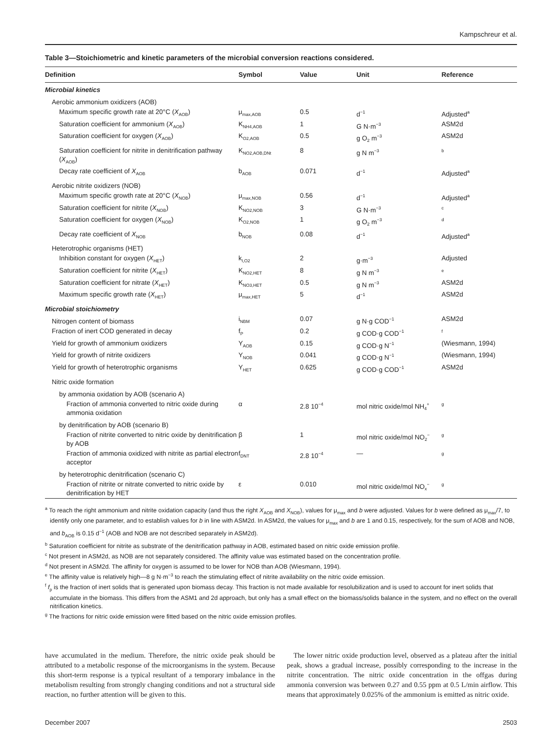Kampschreur et al.
Table 3—Stoichiometric and kinetic parameters of the microbial conversion reactions considered.
| Definition | Symbol | Value | Unit | Reference |
| --- | --- | --- | --- | --- |
| Microbial kinetics | | | | |
| Aerobic ammonium oxidizers (AOB) | | | | |
| Maximum specific growth rate at 20°C ( X<sub>AOB</sub>) | μ<sub>max,AOB</sub> | 0.5 | d<sup>−1</sup> | Adjusted<sup>a</sup> |
| Saturation coefficient for ammonium ( X<sub>AOB</sub>) | K<sub>NH4,AOB</sub> | 1 | G N·m<sup>−3</sup> | ASM2d |
| Saturation coefficient for oxygen ( X<sub>AOB</sub>) | K<sub>O2,AOB</sub> | 0.5 | g O<sub>2</sub> m<sup>−3</sup> | ASM2d |
| Saturation coefficient for nitrite in denitrification pathway ( X<sub>AOB</sub>) | K<sub>NO2,AOB,DNt</sub> | 8 | g N m<sup>−3</sup> | <sup>b</sup> |
| Decay rate coefficient of X<sub>AOB</sub> | b<sub>AOB</sub> | 0.071 | d<sup>−1</sup> | Adjusted<sup>a</sup> |
| Aerobic nitrite oxidizers (NOB) | | | | |
| Maximum specific growth rate at 20°C ( X<sub>NOB</sub>) | μ<sub>max,NOB</sub> | 0.56 | d<sup>−1</sup> | Adjusted<sup>a</sup> |
| Saturation coefficient for nitrite ( X<sub>NOB</sub>) | K<sub>NO2,NOB</sub> | 3 | G N·m<sup>−3</sup> | <sup>c</sup> |
| Saturation coefficient for oxygen ( X<sub>NOB</sub>) | K<sub>O2,NOB</sub> | 1 | g O<sub>2</sub> m<sup>−3</sup> | <sup>d</sup> |
| Decay rate coefficient of X<sub>NOB</sub> | b<sub>NOB</sub> | 0.08 | d<sup>−1</sup> | Adjusted<sup>a</sup> |
| Heterotrophic organisms (HET) | | | | |
| Inhibition constant for oxygen ( X<sub>HET</sub>) | k<sub>I,O2</sub> | 2 | g·m<sup>−3</sup> | Adjusted |
| Saturation coefficient for nitrite ( X<sub>HET</sub>) | K<sub>NO2,HET</sub> | 8 | g N m<sup>−3</sup> | <sup>e</sup> |
| Saturation coefficient for nitrate ( X<sub>HET</sub>) | K<sub>NO3,HET</sub> | 0.5 | g N m<sup>−3</sup> | ASM2d |
| Maximum specific growth rate ( X<sub>HET</sub>) | μ<sub>max,HET</sub> | 5 | d<sup>−1</sup> | ASM2d |
| Microbial stoichiometry | | | | |
| Nitrogen content of biomass | i<sub>NBM</sub> | 0.07 | g N·g COD<sup>−1</sup> | ASM2d |
| Fraction of inert COD generated in decay | f<sub>P</sub> | 0.2 | g COD·g COD<sup>−1</sup> | <sup>f</sup> |
| Yield for growth of ammonium oxidizers | Y<sub>AOB</sub> | 0.15 | g COD·g N<sup>−1</sup> | (Wiesmann, 1994) |
| Yield for growth of nitrite oxidizers | Y<sub>NOB</sub> | 0.041 | g COD·g N<sup>−1</sup> | (Wiesmann, 1994) |
| Yield for growth of heterotrophic organisms | Y<sub>HET</sub> | 0.625 | g COD·g COD<sup>−1</sup> | ASM2d |
| Nitric oxide formation | | | | |
| by ammonia oxidation by AOB (scenario A) | | | | |
| Fraction of ammonia converted to nitric oxide during ammonia oxidation | α | 2.8 10<sup>−4</sup> | mol nitric oxide/mol NH<sub>4</sub><sup>+</sup> | <sup>g</sup> |
| by denitrification by AOB (scenario B) | | | | |
| Fraction of nitrite converted to nitric oxide by denitrification by AOB | β | 1 | mol nitric oxide/mol NO<sub>2</sub><sup>−</sup> | <sup>g</sup> |
| Fraction of ammonia oxidized with nitrite as partial electron acceptor | f<sub>DNT</sub> | 2.8 10<sup>−4</sup> | — | <sup>g</sup> |
| by heterotrophic denitrification (scenario C) | | | | |
| Fraction of nitrite or nitrate converted to nitric oxide by denitrification by HET | ε | 0.010 | mol nitric oxide/mol NO<sub>x</sub><sup>−</sup> | <sup>g</sup> |
<sup>a</sup> To reach the right ammonium and nitrite oxidation capacity (and thus the right X<sub>AOB</sub> and X<sub>NOB</sub>), values for μ<sub>max</sub> and b were adjusted. Values for b were defined as μ<sub>max</sub>/7, to identify only one parameter, and to establish values for b in line with ASM2d. In ASM2d, the values for μ<sub>max</sub> and b are 1 and 0.15, respectively, for the sum of AOB and NOB, and b<sub>AOB</sub> is 0.15 d<sup>−1</sup> (AOB and NOB are not described separately in ASM2d).
<sup>b</sup> Saturation coefficient for nitrite as substrate of the denitrification pathway in AOB, estimated based on nitric oxide emission profile.
<sup>c</sup> Not present in ASM2d, as NOB are not separately considered. The affinity value was estimated based on the concentration profile.
<sup>d</sup> Not present in ASM2d. The affinity for oxygen is assumed to be lower for NOB than AOB (Wiesmann, 1994).
<sup>e</sup> The affinity value is relatively high—8 g N·m<sup>−3</sup> to reach the stimulating effect of nitrite availability on the nitric oxide emission.
<sup>f</sup> f<sub>p</sub> is the fraction of inert solids that is generated upon biomass decay. This fraction is not made available for resolubilization and is used to account for inert solids that accumulate in the biomass. This differs from the ASM1 and 2d approach, but only has a small effect on the biomass/solids balance in the system, and no effect on the overall nitrification kinetics.
<sup>g</sup> The fractions for nitric oxide emission were fitted based on the nitric oxide emission profiles.
have accumulated in the medium. Therefore, the nitric oxide peak should be attributed to a metabolic response of the microorganisms in the system. Because this short-term response is a typical resultant of a temporary imbalance in the metabolism resulting from strongly changing conditions and not a structural side reaction, no further attention will be given to this.
The lower nitric oxide production level, observed as a plateau after the initial peak, shows a gradual increase, possibly corresponding to the increase in the nitrite concentration. The nitric oxide concentration in the offgas during ammonia conversion was between 0.27 and 0.55 ppm at 0.5 L/min airflow. This means that approximately 0.025% of the ammonium is emitted as nitric oxide.
December 2007 2503